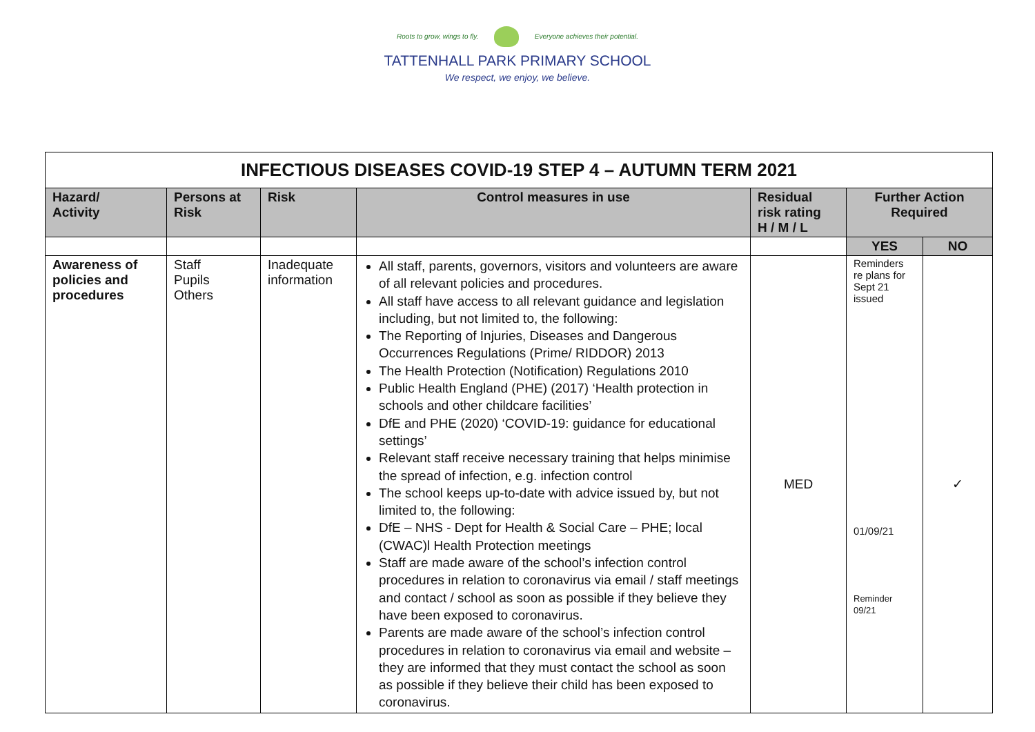Roots to grow, wings to fly. Everyone achieves their potential.
TATTENHALL PARK PRIMARY SCHOOL
We respect, we enjoy, we believe.
| INFECTIOUS DISEASES COVID-19 STEP 4 – AUTUMN TERM 2021 | | | | | | |
| --- | --- | --- | --- | --- | --- | --- |
| Hazard/ Activity | Persons at Risk | Risk | Control measures in use | Residual risk rating H / M / L | Further Action Required | |
| | | | | | YES | NO |
| Awareness of policies and procedures | Staff Pupils Others | Inadequate information | All staff, parents, governors, visitors and volunteers are aware of all relevant policies and procedures. All staff have access to all relevant guidance and legislation including, but not limited to, the following: The Reporting of Injuries, Diseases and Dangerous Occurrences Regulations (Prime/ RIDDOR) 2013 The Health Protection (Notification) Regulations 2010 Public Health England (PHE) (2017) ‘Health protection in schools and other childcare facilities’ DfE and PHE (2020) ‘COVID-19: guidance for educational settings’ Relevant staff receive necessary training that helps minimise the spread of infection, e.g. infection control The school keeps up-to-date with advice issued by, but not limited to, the following: DfE – NHS - Dept for Health & Social Care – PHE; local (CWAC)l Health Protection meetings Staff are made aware of the school’s infection control procedures in relation to coronavirus via email / staff meetings and contact / school as soon as possible if they believe they have been exposed to coronavirus. Parents are made aware of the school’s infection control procedures in relation to coronavirus via email and website – they are informed that they must contact the school as soon as possible if they believe their child has been exposed to coronavirus. | MED | Reminders re plans for Sept 21 issued 01/09/21 Reminder 09/21 | ✓ |